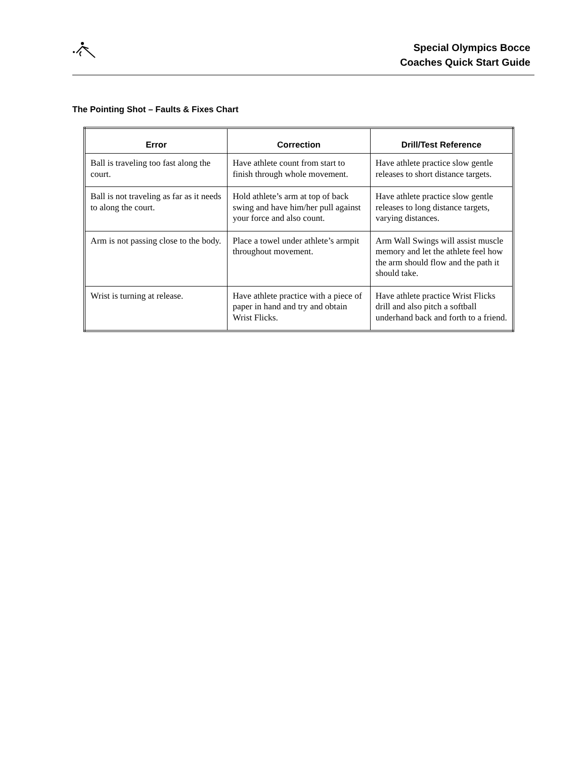Special Olympics Bocce
Coaches Quick Start Guide
The Pointing Shot – Faults & Fixes Chart
| Error | Correction | Drill/Test Reference |
| --- | --- | --- |
| Ball is traveling too fast along the court. | Have athlete count from start to finish through whole movement. | Have athlete practice slow gentle releases to short distance targets. |
| Ball is not traveling as far as it needs to along the court. | Hold athlete’s arm at top of back swing and have him/her pull against your force and also count. | Have athlete practice slow gentle releases to long distance targets, varying distances. |
| Arm is not passing close to the body. | Place a towel under athlete’s armpit throughout movement. | Arm Wall Swings will assist muscle memory and let the athlete feel how the arm should flow and the path it should take. |
| Wrist is turning at release. | Have athlete practice with a piece of paper in hand and try and obtain Wrist Flicks. | Have athlete practice Wrist Flicks drill and also pitch a softball underhand back and forth to a friend. |